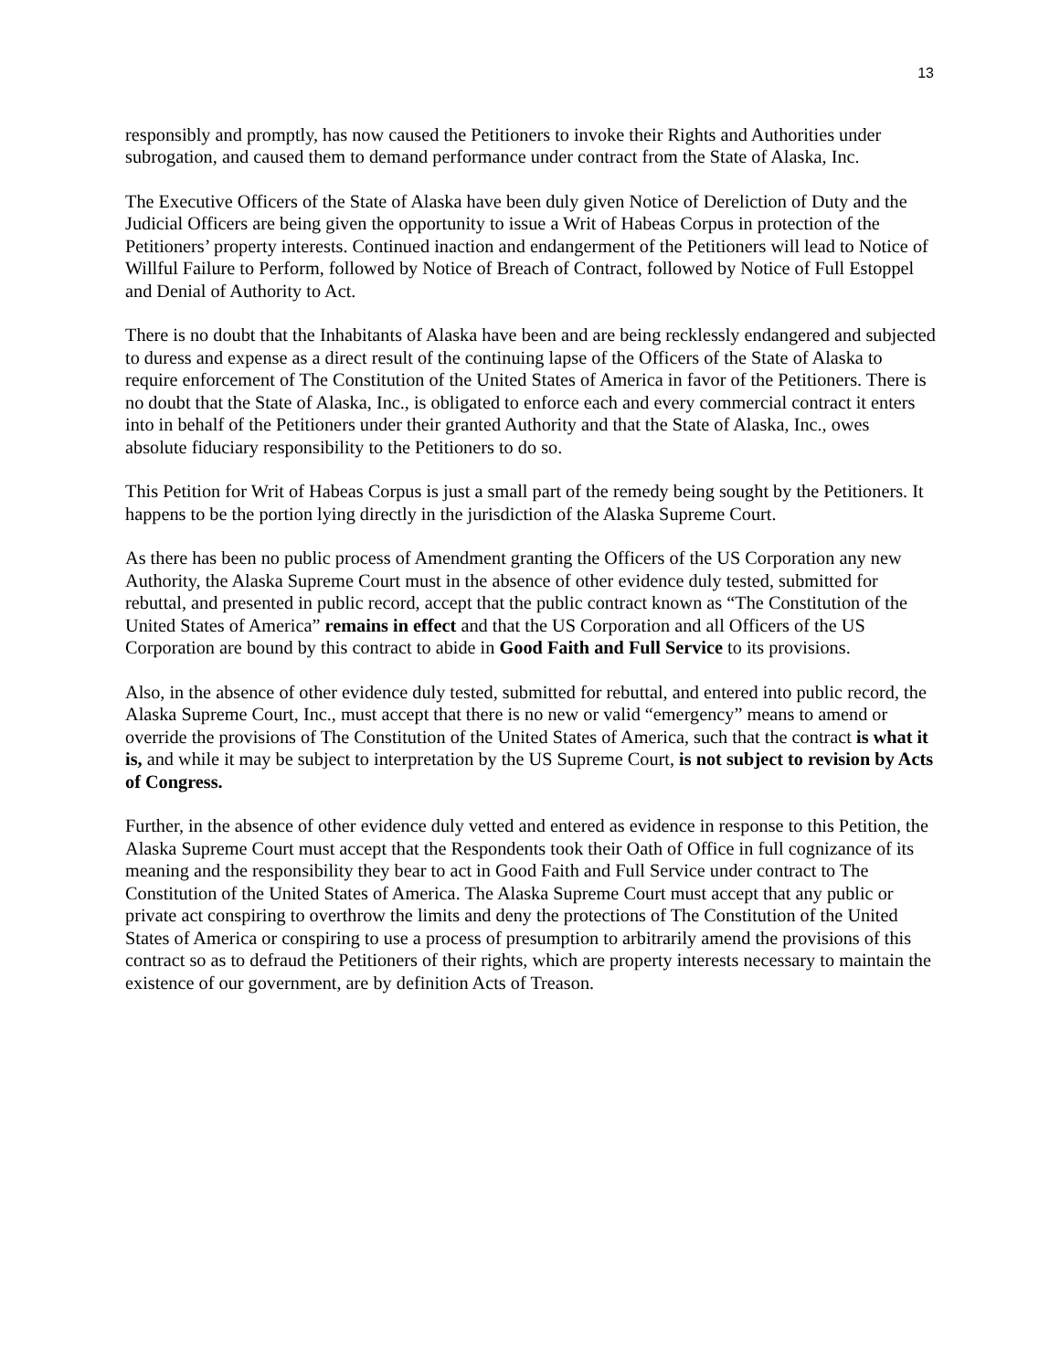13
responsibly and promptly, has now caused the Petitioners to invoke their Rights and Authorities under subrogation, and caused them to demand performance under contract from the State of Alaska, Inc.
The Executive Officers of the State of Alaska have been duly given Notice of Dereliction of Duty and the Judicial Officers are being given the opportunity to issue a Writ of Habeas Corpus in protection of the Petitioners’ property interests. Continued inaction and endangerment of the Petitioners will lead to Notice of Willful Failure to Perform, followed by Notice of Breach of Contract, followed by Notice of Full Estoppel and Denial of Authority to Act.
There is no doubt that the Inhabitants of Alaska have been and are being recklessly endangered and subjected to duress and expense as a direct result of the continuing lapse of the Officers of the State of Alaska to require enforcement of The Constitution of the United States of America in favor of the Petitioners. There is no doubt that the State of Alaska, Inc., is obligated to enforce each and every commercial contract it enters into in behalf of the Petitioners under their granted Authority and that the State of Alaska, Inc., owes absolute fiduciary responsibility to the Petitioners to do so.
This Petition for Writ of Habeas Corpus is just a small part of the remedy being sought by the Petitioners. It happens to be the portion lying directly in the jurisdiction of the Alaska Supreme Court.
As there has been no public process of Amendment granting the Officers of the US Corporation any new Authority, the Alaska Supreme Court must in the absence of other evidence duly tested, submitted for rebuttal, and presented in public record, accept that the public contract known as “The Constitution of the United States of America” remains in effect and that the US Corporation and all Officers of the US Corporation are bound by this contract to abide in Good Faith and Full Service to its provisions.
Also, in the absence of other evidence duly tested, submitted for rebuttal, and entered into public record, the Alaska Supreme Court, Inc., must accept that there is no new or valid “emergency” means to amend or override the provisions of The Constitution of the United States of America, such that the contract is what it is, and while it may be subject to interpretation by the US Supreme Court, is not subject to revision by Acts of Congress.
Further, in the absence of other evidence duly vetted and entered as evidence in response to this Petition, the Alaska Supreme Court must accept that the Respondents took their Oath of Office in full cognizance of its meaning and the responsibility they bear to act in Good Faith and Full Service under contract to The Constitution of the United States of America. The Alaska Supreme Court must accept that any public or private act conspiring to overthrow the limits and deny the protections of The Constitution of the United States of America or conspiring to use a process of presumption to arbitrarily amend the provisions of this contract so as to defraud the Petitioners of their rights, which are property interests necessary to maintain the existence of our government, are by definition Acts of Treason.